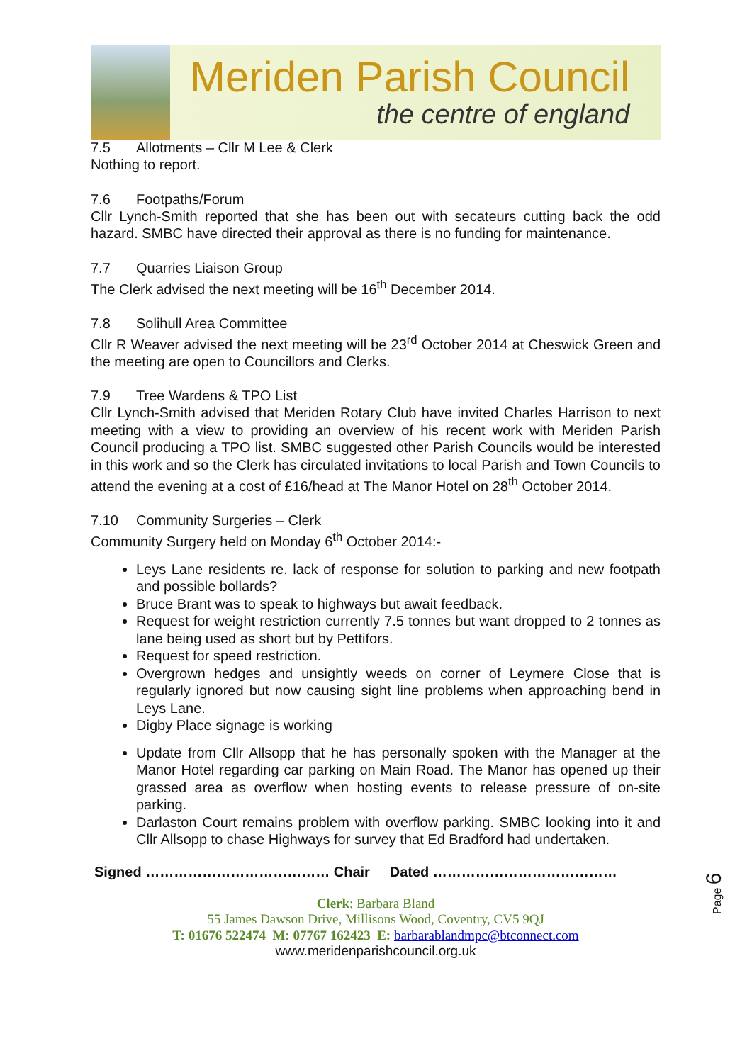Meriden Parish Council
the centre of england
7.5 Allotments – Cllr M Lee & Clerk
Nothing to report.
7.6 Footpaths/Forum
Cllr Lynch-Smith reported that she has been out with secateurs cutting back the odd hazard. SMBC have directed their approval as there is no funding for maintenance.
7.7 Quarries Liaison Group
The Clerk advised the next meeting will be 16<sup>th</sup> December 2014.
7.8 Solihull Area Committee
Cllr R Weaver advised the next meeting will be 23<sup>rd</sup> October 2014 at Cheswick Green and the meeting are open to Councillors and Clerks.
7.9 Tree Wardens & TPO List
Cllr Lynch-Smith advised that Meriden Rotary Club have invited Charles Harrison to next meeting with a view to providing an overview of his recent work with Meriden Parish Council producing a TPO list. SMBC suggested other Parish Councils would be interested in this work and so the Clerk has circulated invitations to local Parish and Town Councils to attend the evening at a cost of £16/head at The Manor Hotel on 28<sup>th</sup> October 2014.
7.10 Community Surgeries – Clerk
Community Surgery held on Monday 6<sup>th</sup> October 2014:-
Leys Lane residents re. lack of response for solution to parking and new footpath and possible bollards?
Bruce Brant was to speak to highways but await feedback.
Request for weight restriction currently 7.5 tonnes but want dropped to 2 tonnes as lane being used as short but by Pettifors.
Request for speed restriction.
Overgrown hedges and unsightly weeds on corner of Leymere Close that is regularly ignored but now causing sight line problems when approaching bend in Leys Lane.
Digby Place signage is working
Update from Cllr Allsopp that he has personally spoken with the Manager at the Manor Hotel regarding car parking on Main Road. The Manor has opened up their grassed area as overflow when hosting events to release pressure of on-site parking.
Darlaston Court remains problem with overflow parking. SMBC looking into it and Cllr Allsopp to chase Highways for survey that Ed Bradford had undertaken.
Signed ………………………………… Chair Dated …………………………………
Clerk: Barbara Bland
55 James Dawson Drive, Millisons Wood, Coventry, CV5 9QJ
T: 01676 522474 M: 07767 162423 E: barbarablandmpc@btconnect.com
www.meridenparishcouncil.org.uk
Page 6